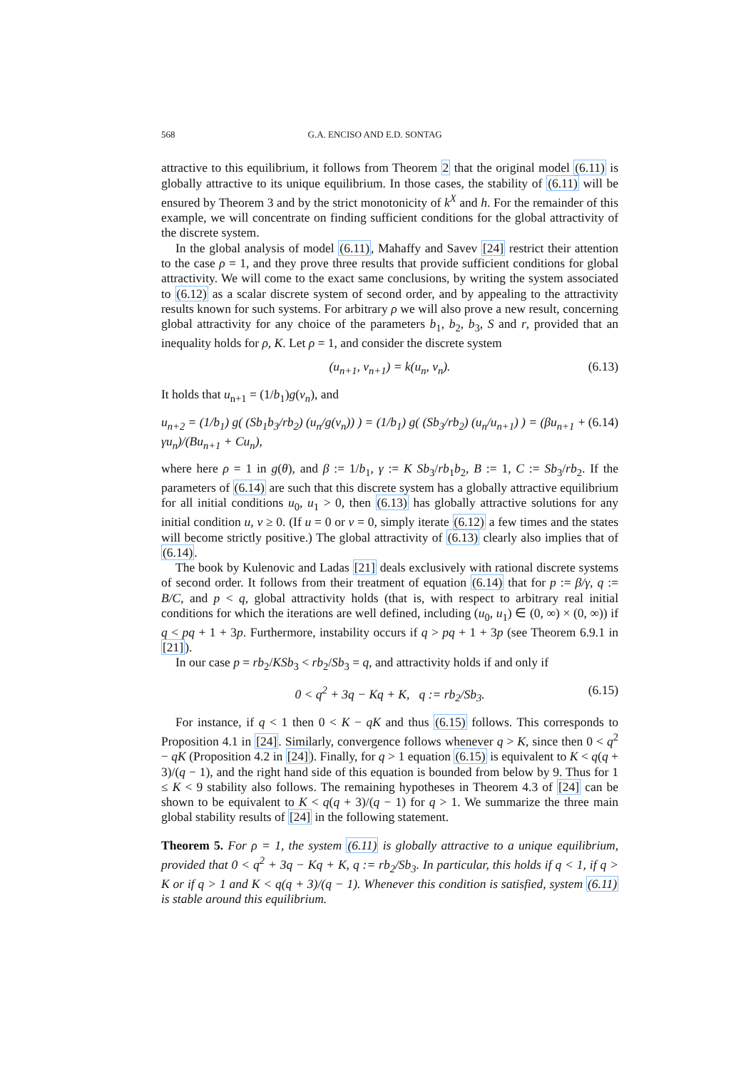568 G.A. ENCISO AND E.D. SONTAG
attractive to this equilibrium, it follows from Theorem 2 that the original model (6.11) is globally attractive to its unique equilibrium. In those cases, the stability of (6.11) will be ensured by Theorem 3 and by the strict monotonicity of k<sup>X</sup> and h. For the remainder of this example, we will concentrate on finding sufficient conditions for the global attractivity of the discrete system.
In the global analysis of model (6.11), Mahaffy and Savev [24] restrict their attention to the case ρ = 1, and they prove three results that provide sufficient conditions for global attractivity. We will come to the exact same conclusions, by writing the system associated to (6.12) as a scalar discrete system of second order, and by appealing to the attractivity results known for such systems. For arbitrary ρ we will also prove a new result, concerning global attractivity for any choice of the parameters b<sub>1</sub>, b<sub>2</sub>, b<sub>3</sub>, S and r, provided that an inequality holds for ρ, K. Let ρ = 1, and consider the discrete system
(u<sub>n+1</sub>, v<sub>n+1</sub>) = k(u<sub>n</sub>, v<sub>n</sub>). (6.13)
It holds that u<sub>n+1</sub> = (1/b<sub>1</sub>)g(v<sub>n</sub>), and
u<sub>n+2</sub> = (1/b<sub>1</sub>) g( (Sb<sub>1</sub>b<sub>3</sub>/rb<sub>2</sub>) (u<sub>n</sub>/g(v<sub>n</sub>)) ) = (1/b<sub>1</sub>) g( (Sb<sub>3</sub>/rb<sub>2</sub>) (u<sub>n</sub>/u<sub>n+1</sub>) ) = (βu<sub>n+1</sub> + γu<sub>n</sub>)/(Bu<sub>n+1</sub> + Cu<sub>n</sub>), (6.14)
where here ρ = 1 in g(θ), and β := 1/b<sub>1</sub>, γ := K Sb<sub>3</sub>/rb<sub>1</sub>b<sub>2</sub>, B := 1, C := Sb<sub>3</sub>/rb<sub>2</sub>. If the parameters of (6.14) are such that this discrete system has a globally attractive equilibrium for all initial conditions u<sub>0</sub>, u<sub>1</sub> > 0, then (6.13) has globally attractive solutions for any initial condition u, v ≥ 0. (If u = 0 or v = 0, simply iterate (6.12) a few times and the states will become strictly positive.) The global attractivity of (6.13) clearly also implies that of (6.14).
The book by Kulenovic and Ladas [21] deals exclusively with rational discrete systems of second order. It follows from their treatment of equation (6.14) that for p := β/γ, q := B/C, and p < q, global attractivity holds (that is, with respect to arbitrary real initial conditions for which the iterations are well defined, including (u<sub>0</sub>, u<sub>1</sub>) ∈ (0, ∞) × (0, ∞)) if q < pq + 1 + 3p. Furthermore, instability occurs if q > pq + 1 + 3p (see Theorem 6.9.1 in [21]).
In our case p = rb<sub>2</sub>/KSb<sub>3</sub> < rb<sub>2</sub>/Sb<sub>3</sub> = q, and attractivity holds if and only if
0 < q<sup>2</sup> + 3q − Kq + K, q := rb<sub>2</sub>/Sb<sub>3</sub>. (6.15)
For instance, if q < 1 then 0 < K − qK and thus (6.15) follows. This corresponds to Proposition 4.1 in [24]. Similarly, convergence follows whenever q > K, since then 0 < q<sup>2</sup> − qK (Proposition 4.2 in [24]). Finally, for q > 1 equation (6.15) is equivalent to K < q(q + 3)/(q − 1), and the right hand side of this equation is bounded from below by 9. Thus for 1 ≤ K < 9 stability also follows. The remaining hypotheses in Theorem 4.3 of [24] can be shown to be equivalent to K < q(q + 3)/(q − 1) for q > 1. We summarize the three main global stability results of [24] in the following statement.
Theorem 5. For ρ = 1, the system (6.11) is globally attractive to a unique equilibrium, provided that 0 < q<sup>2</sup> + 3q − Kq + K, q := rb<sub>2</sub>/Sb<sub>3</sub>. In particular, this holds if q < 1, if q > K or if q > 1 and K < q(q + 3)/(q − 1). Whenever this condition is satisfied, system (6.11) is stable around this equilibrium.